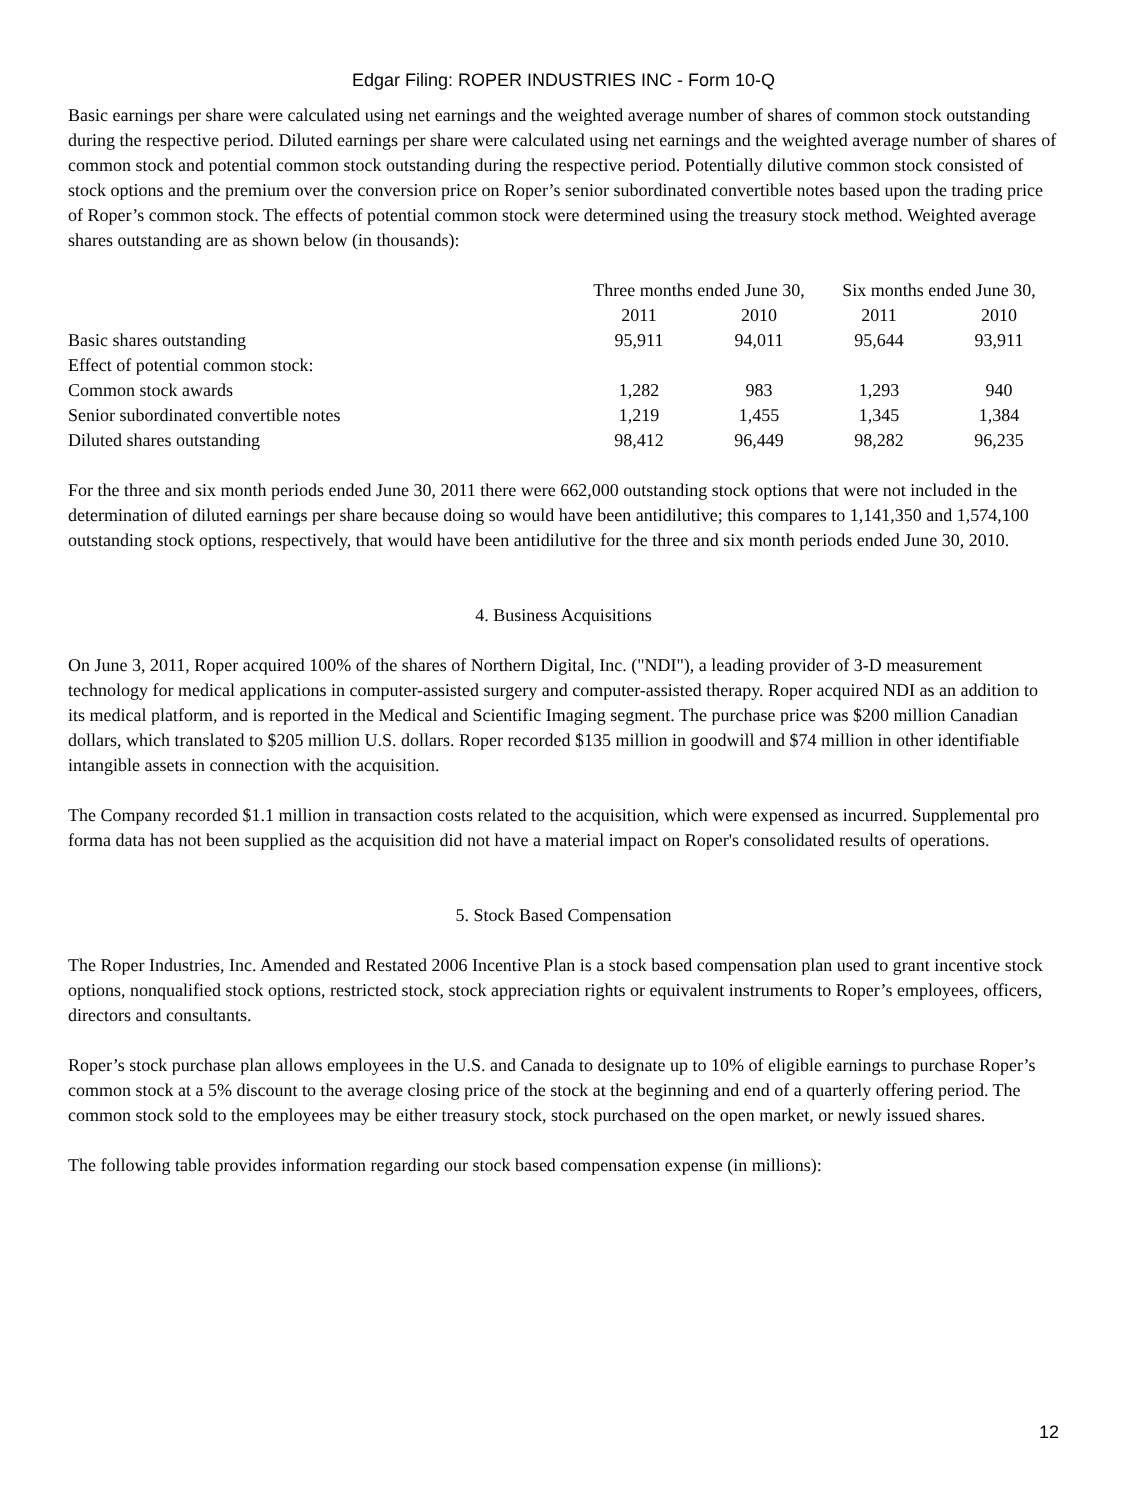Edgar Filing: ROPER INDUSTRIES INC - Form 10-Q
Basic earnings per share were calculated using net earnings and the weighted average number of shares of common stock outstanding during the respective period. Diluted earnings per share were calculated using net earnings and the weighted average number of shares of common stock and potential common stock outstanding during the respective period. Potentially dilutive common stock consisted of stock options and the premium over the conversion price on Roper’s senior subordinated convertible notes based upon the trading price of Roper’s common stock. The effects of potential common stock were determined using the treasury stock method. Weighted average shares outstanding are as shown below (in thousands):
| | Three months ended June 30, | | Six months ended June 30, | |
| --- | --- | --- | --- | --- |
| | 2011 | 2010 | 2011 | 2010 |
| Basic shares outstanding | 95,911 | 94,011 | 95,644 | 93,911 |
| Effect of potential common stock: | | | | |
| Common stock awards | 1,282 | 983 | 1,293 | 940 |
| Senior subordinated convertible notes | 1,219 | 1,455 | 1,345 | 1,384 |
| Diluted shares outstanding | 98,412 | 96,449 | 98,282 | 96,235 |
For the three and six month periods ended June 30, 2011 there were 662,000 outstanding stock options that were not included in the determination of diluted earnings per share because doing so would have been antidilutive; this compares to 1,141,350 and 1,574,100 outstanding stock options, respectively, that would have been antidilutive for the three and six month periods ended June 30, 2010.
4. Business Acquisitions
On June 3, 2011, Roper acquired 100% of the shares of Northern Digital, Inc. ("NDI"), a leading provider of 3-D measurement technology for medical applications in computer-assisted surgery and computer-assisted therapy. Roper acquired NDI as an addition to its medical platform, and is reported in the Medical and Scientific Imaging segment. The purchase price was $200 million Canadian dollars, which translated to $205 million U.S. dollars. Roper recorded $135 million in goodwill and $74 million in other identifiable intangible assets in connection with the acquisition.
The Company recorded $1.1 million in transaction costs related to the acquisition, which were expensed as incurred. Supplemental pro forma data has not been supplied as the acquisition did not have a material impact on Roper's consolidated results of operations.
5. Stock Based Compensation
The Roper Industries, Inc. Amended and Restated 2006 Incentive Plan is a stock based compensation plan used to grant incentive stock options, nonqualified stock options, restricted stock, stock appreciation rights or equivalent instruments to Roper’s employees, officers, directors and consultants.
Roper’s stock purchase plan allows employees in the U.S. and Canada to designate up to 10% of eligible earnings to purchase Roper’s common stock at a 5% discount to the average closing price of the stock at the beginning and end of a quarterly offering period. The common stock sold to the employees may be either treasury stock, stock purchased on the open market, or newly issued shares.
The following table provides information regarding our stock based compensation expense (in millions):
12